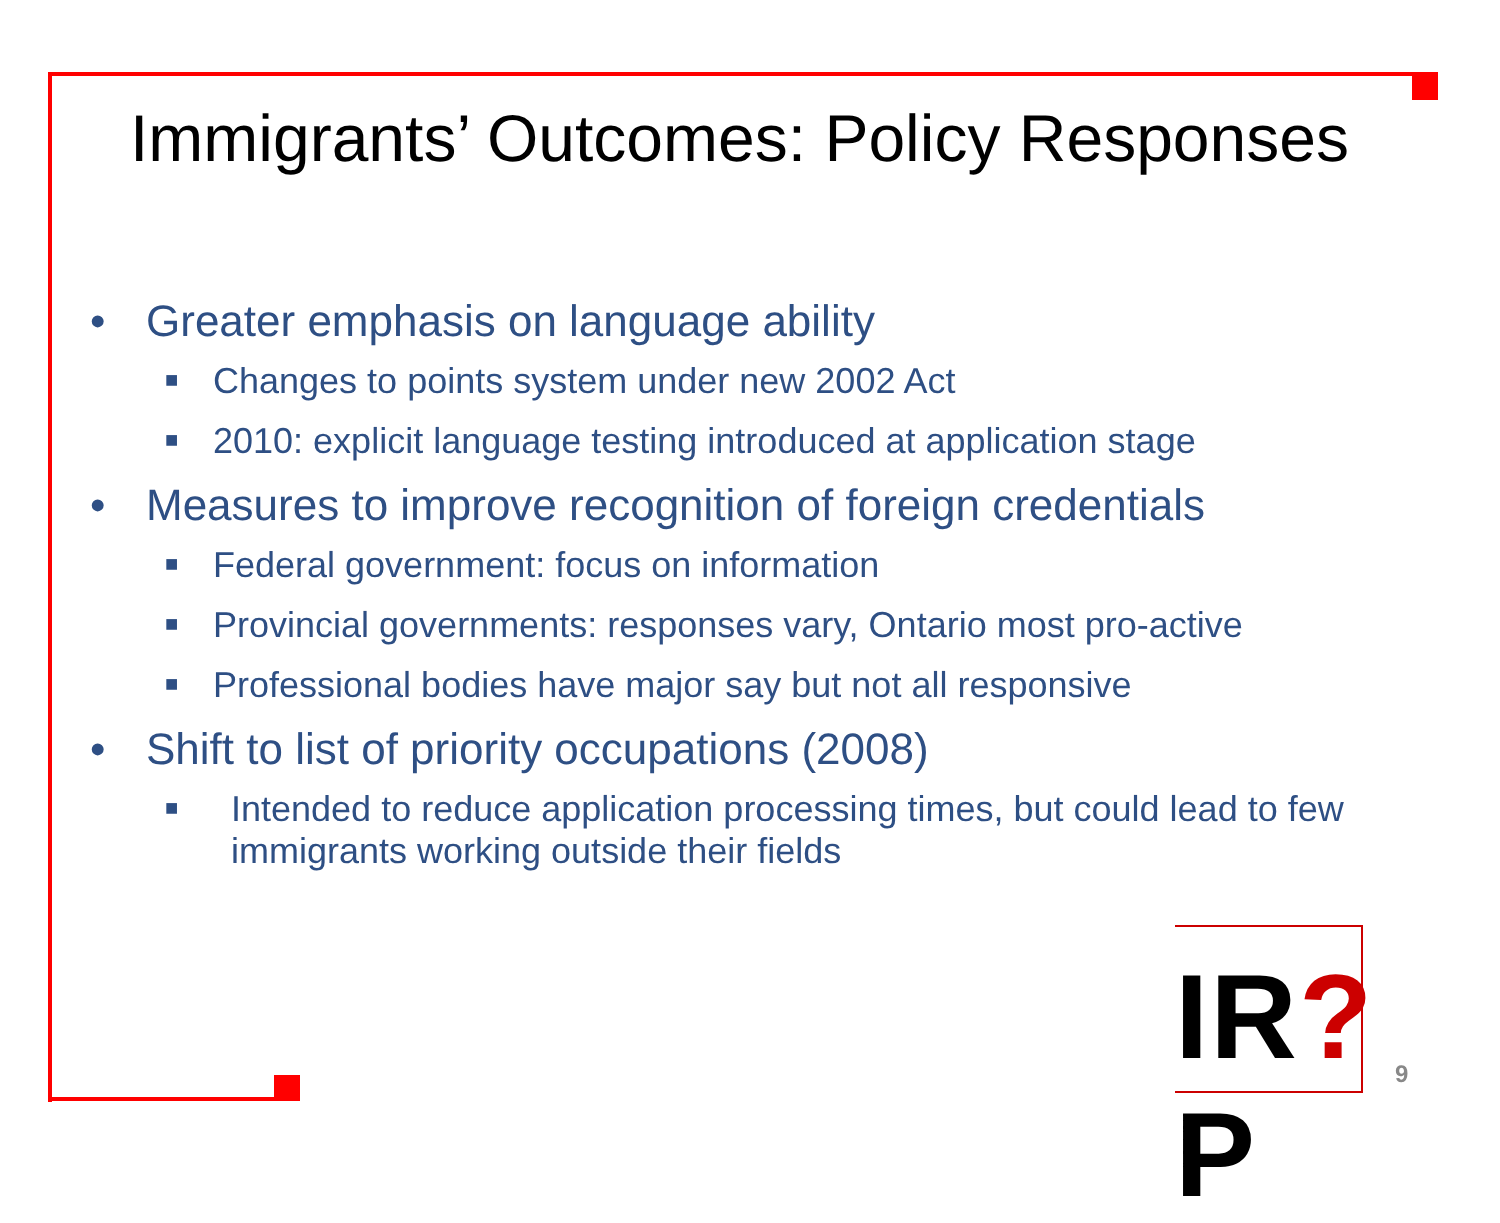Immigrants’ Outcomes: Policy Responses
• Greater emphasis on language ability
■ Changes to points system under new 2002 Act
■ 2010: explicit language testing introduced at application stage
• Measures to improve recognition of foreign credentials
■ Federal government: focus on information
■ Provincial governments: responses vary, Ontario most pro-active
■ Professional bodies have major say but not all responsive
• Shift to list of priority occupations (2008)
■ Intended to reduce application processing times, but could lead to few immigrants working outside their fields
IR?P
9